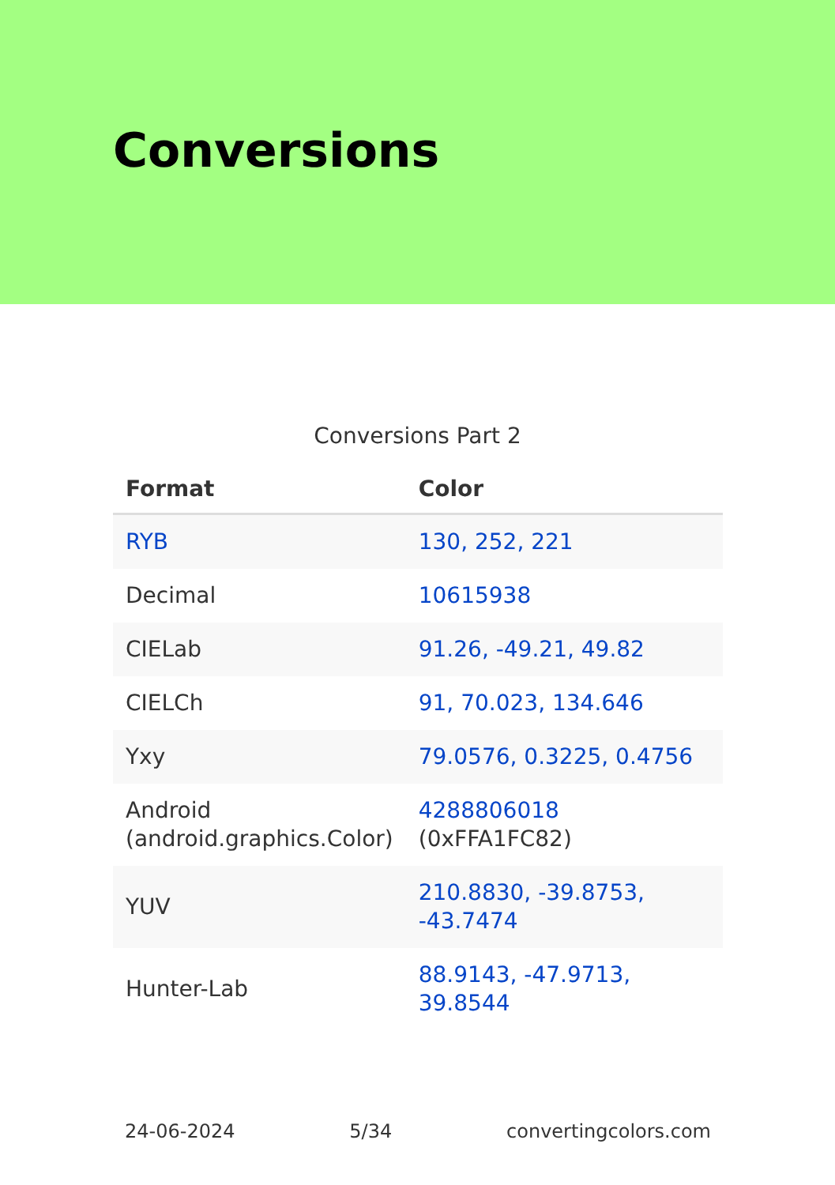Conversions
Conversions Part 2
| Format | Color |
| --- | --- |
| RYB | 130, 252, 221 |
| Decimal | 10615938 |
| CIELab | 91.26, -49.21, 49.82 |
| CIELCh | 91, 70.023, 134.646 |
| Yxy | 79.0576, 0.3225, 0.4756 |
| Android (android.graphics.Color) | 4288806018 (0xFFA1FC82) |
| YUV | 210.8830, -39.8753, -43.7474 |
| Hunter-Lab | 88.9143, -47.9713, 39.8544 |
24-06-2024 5/34 convertingcolors.com